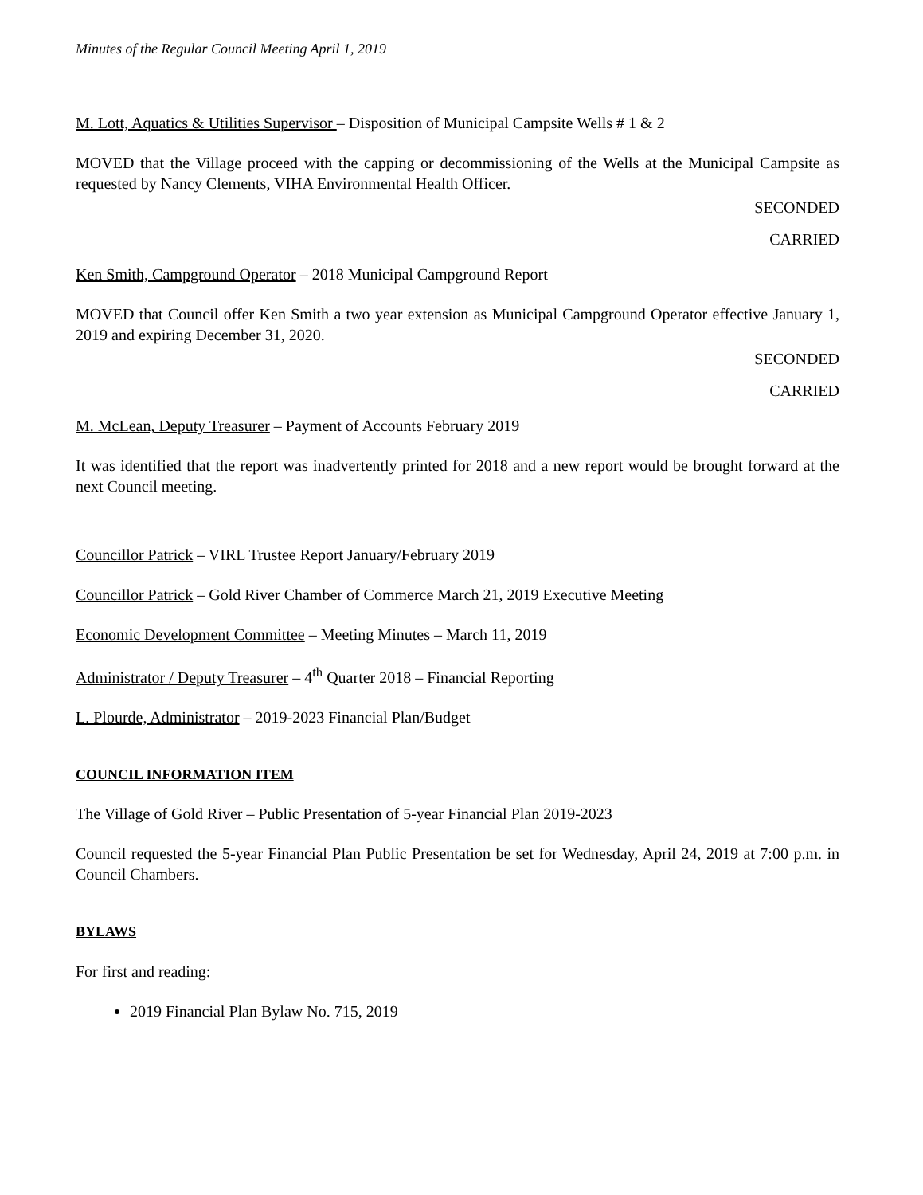Minutes of the Regular Council Meeting April 1, 2019
M. Lott, Aquatics & Utilities Supervisor – Disposition of Municipal Campsite Wells # 1 & 2
MOVED that the Village proceed with the capping or decommissioning of the Wells at the Municipal Campsite as requested by Nancy Clements, VIHA Environmental Health Officer.
SECONDED
CARRIED
Ken Smith, Campground Operator – 2018 Municipal Campground Report
MOVED that Council offer Ken Smith a two year extension as Municipal Campground Operator effective January 1, 2019 and expiring December 31, 2020.
SECONDED
CARRIED
M. McLean, Deputy Treasurer – Payment of Accounts February 2019
It was identified that the report was inadvertently printed for 2018 and a new report would be brought forward at the next Council meeting.
Councillor Patrick – VIRL Trustee Report January/February 2019
Councillor Patrick – Gold River Chamber of Commerce March 21, 2019 Executive Meeting
Economic Development Committee – Meeting Minutes – March 11, 2019
Administrator / Deputy Treasurer – 4<sup>th</sup> Quarter 2018 – Financial Reporting
L. Plourde, Administrator – 2019-2023 Financial Plan/Budget
COUNCIL INFORMATION ITEM
The Village of Gold River – Public Presentation of 5-year Financial Plan 2019-2023
Council requested the 5-year Financial Plan Public Presentation be set for Wednesday, April 24, 2019 at 7:00 p.m. in Council Chambers.
BYLAWS
For first and reading:
2019 Financial Plan Bylaw No. 715, 2019